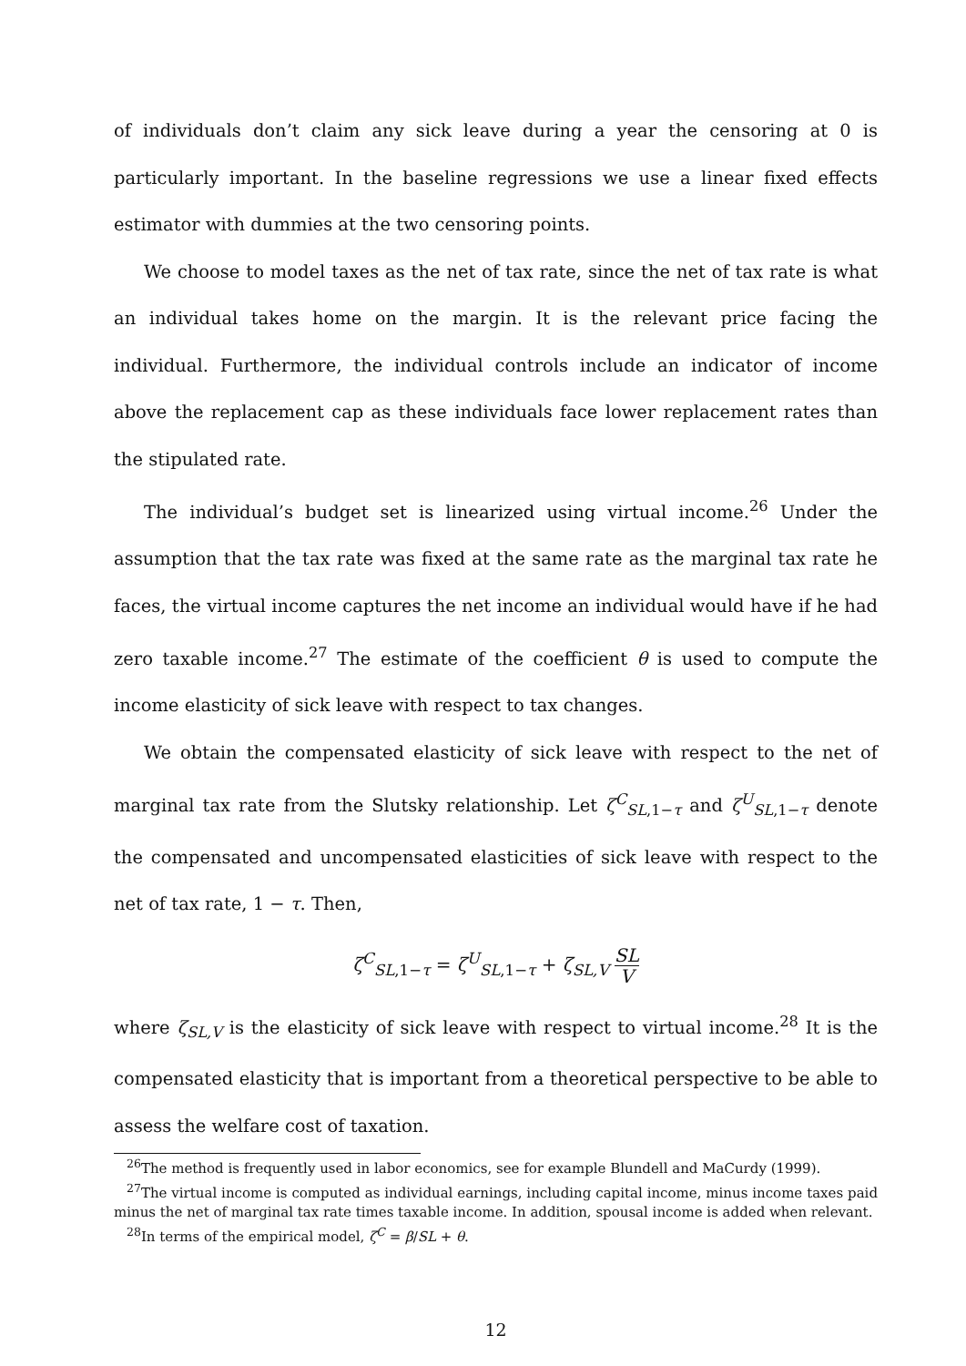of individuals don’t claim any sick leave during a year the censoring at 0 is particularly important. In the baseline regressions we use a linear fixed effects estimator with dummies at the two censoring points.
We choose to model taxes as the net of tax rate, since the net of tax rate is what an individual takes home on the margin. It is the relevant price facing the individual. Furthermore, the individual controls include an indicator of income above the replacement cap as these individuals face lower replacement rates than the stipulated rate.
The individual’s budget set is linearized using virtual income.<sup>26</sup> Under the assumption that the tax rate was fixed at the same rate as the marginal tax rate he faces, the virtual income captures the net income an individual would have if he had zero taxable income.<sup>27</sup> The estimate of the coefficient θ is used to compute the income elasticity of sick leave with respect to tax changes.
We obtain the compensated elasticity of sick leave with respect to the net of marginal tax rate from the Slutsky relationship. Let ζ<sup>C</sup><sub>SL,1−τ</sub> and ζ<sup>U</sup><sub>SL,1−τ</sub> denote the compensated and uncompensated elasticities of sick leave with respect to the net of tax rate, 1 − τ. Then,
ζ<sup>C</sup><sub>SL,1−τ</sub> = ζ<sup>U</sup><sub>SL,1−τ</sub> + ζ<sub>SL,V</sub> SL V
where ζ<sub>SL,V</sub> is the elasticity of sick leave with respect to virtual income.<sup>28</sup> It is the compensated elasticity that is important from a theoretical perspective to be able to assess the welfare cost of taxation.
<sup>26</sup> The method is frequently used in labor economics, see for example Blundell and MaCurdy (1999).
<sup>27</sup> The virtual income is computed as individual earnings, including capital income, minus income taxes paid minus the net of marginal tax rate times taxable income. In addition, spousal income is added when relevant.
<sup>28</sup> In terms of the empirical model, ζ<sup>C</sup> = β/SL + θ.
12